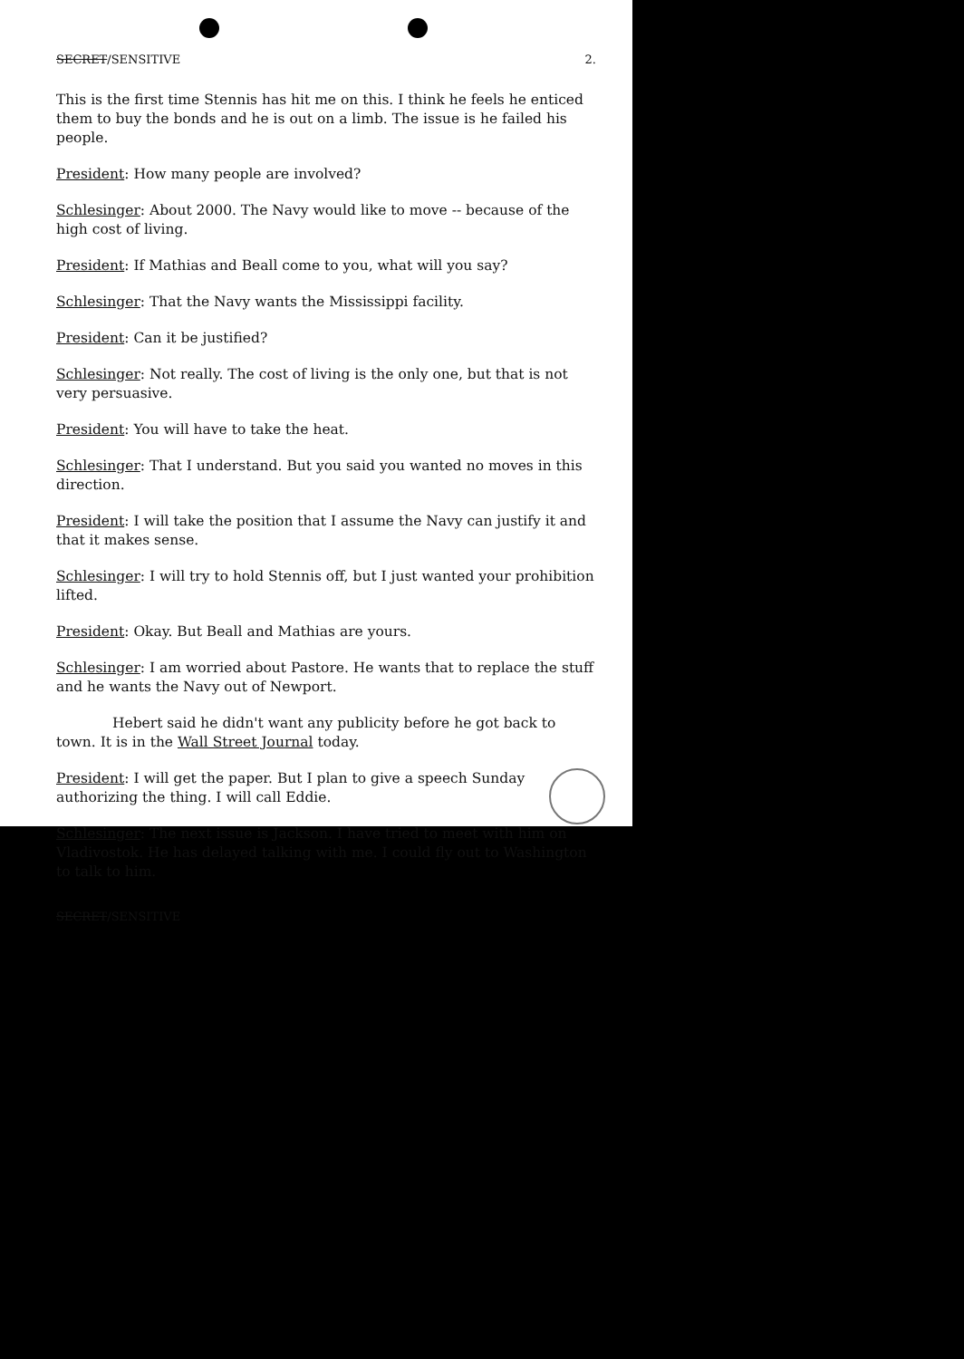SECRET/SENSITIVE 2.
This is the first time Stennis has hit me on this. I think he feels he enticed them to buy the bonds and he is out on a limb. The issue is he failed his people.
President: How many people are involved?
Schlesinger: About 2000. The Navy would like to move -- because of the high cost of living.
President: If Mathias and Beall come to you, what will you say?
Schlesinger: That the Navy wants the Mississippi facility.
President: Can it be justified?
Schlesinger: Not really. The cost of living is the only one, but that is not very persuasive.
President: You will have to take the heat.
Schlesinger: That I understand. But you said you wanted no moves in this direction.
President: I will take the position that I assume the Navy can justify it and that it makes sense.
Schlesinger: I will try to hold Stennis off, but I just wanted your prohibition lifted.
President: Okay. But Beall and Mathias are yours.
Schlesinger: I am worried about Pastore. He wants that to replace the stuff and he wants the Navy out of Newport.
Hebert said he didn't want any publicity before he got back to town. It is in the Wall Street Journal today.
President: I will get the paper. But I plan to give a speech Sunday authorizing the thing. I will call Eddie.
Schlesinger: The next issue is Jackson. I have tried to meet with him on Vladivostok. He has delayed talking with me. I could fly out to Washington to talk to him.
SECRET/SENSITIVE